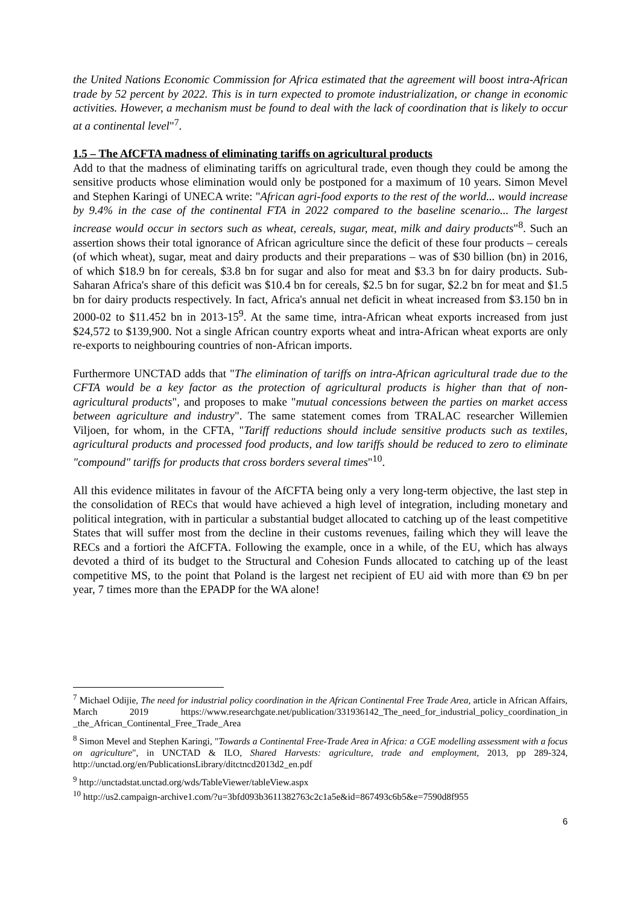the United Nations Economic Commission for Africa estimated that the agreement will boost intra-African trade by 52 percent by 2022. This is in turn expected to promote industrialization, or change in economic activities. However, a mechanism must be found to deal with the lack of coordination that is likely to occur at a continental level"<sup>7</sup>.
1.5 – The AfCFTA madness of eliminating tariffs on agricultural products
Add to that the madness of eliminating tariffs on agricultural trade, even though they could be among the sensitive products whose elimination would only be postponed for a maximum of 10 years. Simon Mevel and Stephen Karingi of UNECA write: "African agri-food exports to the rest of the world... would increase by 9.4% in the case of the continental FTA in 2022 compared to the baseline scenario... The largest increase would occur in sectors such as wheat, cereals, sugar, meat, milk and dairy products"<sup>8</sup>. Such an assertion shows their total ignorance of African agriculture since the deficit of these four products – cereals (of which wheat), sugar, meat and dairy products and their preparations – was of $30 billion (bn) in 2016, of which $18.9 bn for cereals, $3.8 bn for sugar and also for meat and $3.3 bn for dairy products. Sub-Saharan Africa's share of this deficit was $10.4 bn for cereals, $2.5 bn for sugar, $2.2 bn for meat and $1.5 bn for dairy products respectively. In fact, Africa's annual net deficit in wheat increased from $3.150 bn in 2000-02 to $11.452 bn in 2013-15<sup>9</sup>. At the same time, intra-African wheat exports increased from just $24,572 to $139,900. Not a single African country exports wheat and intra-African wheat exports are only re-exports to neighbouring countries of non-African imports.
Furthermore UNCTAD adds that "The elimination of tariffs on intra-African agricultural trade due to the CFTA would be a key factor as the protection of agricultural products is higher than that of non-agricultural products", and proposes to make "mutual concessions between the parties on market access between agriculture and industry". The same statement comes from TRALAC researcher Willemien Viljoen, for whom, in the CFTA, "Tariff reductions should include sensitive products such as textiles, agricultural products and processed food products, and low tariffs should be reduced to zero to eliminate "compound" tariffs for products that cross borders several times"<sup>10</sup>.
All this evidence militates in favour of the AfCFTA being only a very long-term objective, the last step in the consolidation of RECs that would have achieved a high level of integration, including monetary and political integration, with in particular a substantial budget allocated to catching up of the least competitive States that will suffer most from the decline in their customs revenues, failing which they will leave the RECs and a fortiori the AfCFTA. Following the example, once in a while, of the EU, which has always devoted a third of its budget to the Structural and Cohesion Funds allocated to catching up of the least competitive MS, to the point that Poland is the largest net recipient of EU aid with more than €9 bn per year, 7 times more than the EPADP for the WA alone!
<sup>7</sup> Michael Odijie, The need for industrial policy coordination in the African Continental Free Trade Area, article in African Affairs, March 2019 https://www.researchgate.net/publication/331936142_The_need_for_industrial_policy_coordination_in _the_African_Continental_Free_Trade_Area
<sup>8</sup> Simon Mevel and Stephen Karingi, "Towards a Continental Free-Trade Area in Africa: a CGE modelling assessment with a focus on agriculture", in UNCTAD & ILO, Shared Harvests: agriculture, trade and employment, 2013, pp 289-324, http://unctad.org/en/PublicationsLibrary/ditctncd2013d2_en.pdf
<sup>9</sup> http://unctadstat.unctad.org/wds/TableViewer/tableView.aspx
<sup>10</sup> http://us2.campaign-archive1.com/?u=3bfd093b3611382763c2c1a5e&id=867493c6b5&e=7590d8f955
6